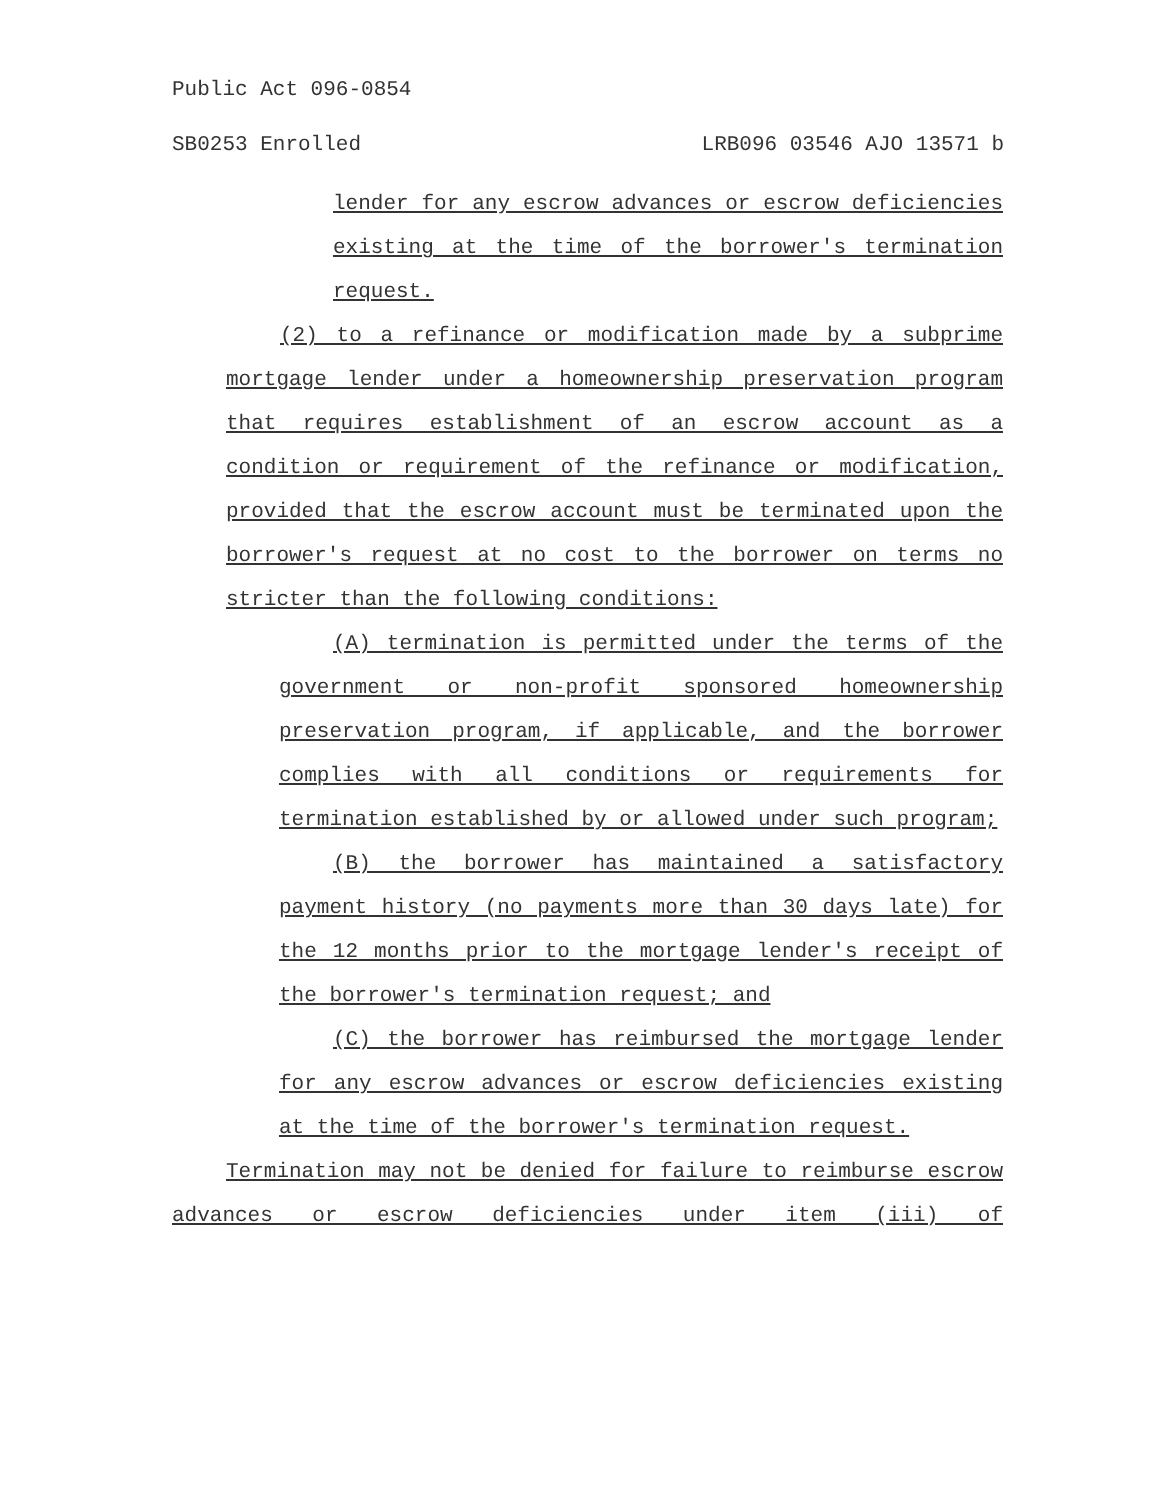Public Act 096-0854
SB0253 Enrolled LRB096 03546 AJO 13571 b
lender for any escrow advances or escrow deficiencies existing at the time of the borrower's termination request.
(2) to a refinance or modification made by a subprime mortgage lender under a homeownership preservation program that requires establishment of an escrow account as a condition or requirement of the refinance or modification, provided that the escrow account must be terminated upon the borrower's request at no cost to the borrower on terms no stricter than the following conditions:
(A) termination is permitted under the terms of the government or non-profit sponsored homeownership preservation program, if applicable, and the borrower complies with all conditions or requirements for termination established by or allowed under such program;
(B) the borrower has maintained a satisfactory payment history (no payments more than 30 days late) for the 12 months prior to the mortgage lender's receipt of the borrower's termination request; and
(C) the borrower has reimbursed the mortgage lender for any escrow advances or escrow deficiencies existing at the time of the borrower's termination request.
Termination may not be denied for failure to reimburse escrow advances or escrow deficiencies under item (iii) of